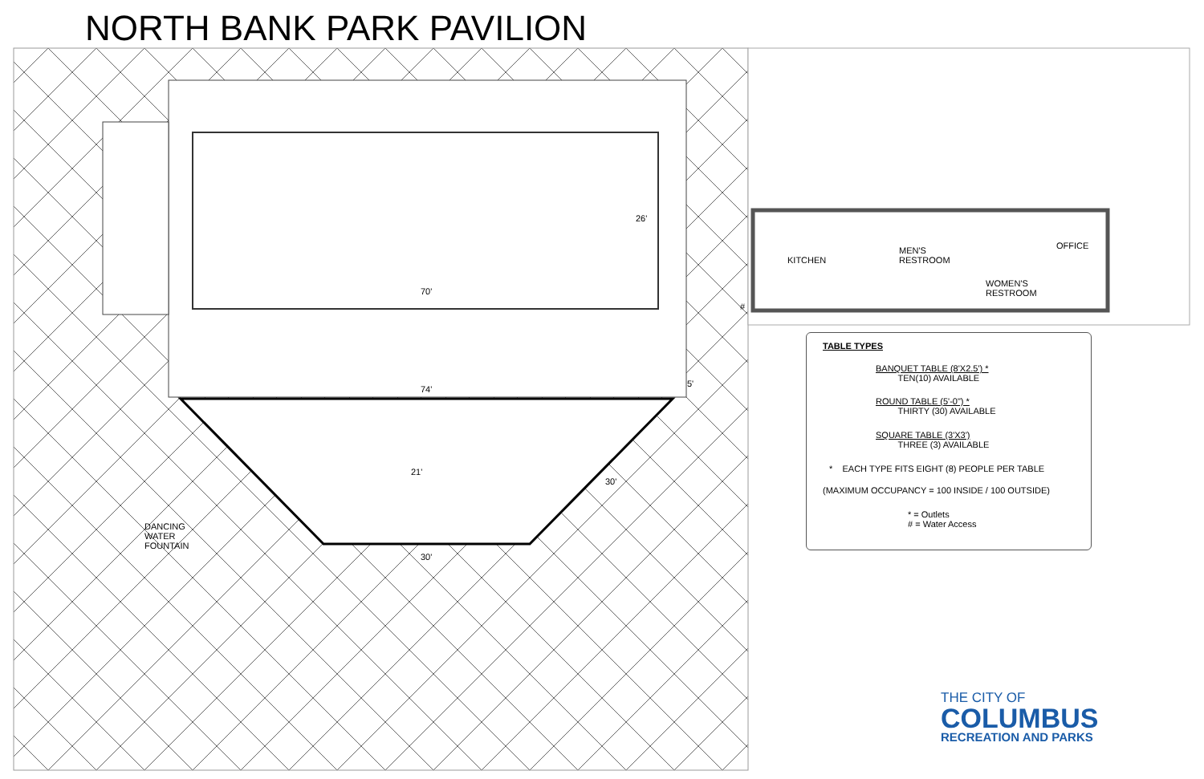NORTH BANK PARK PAVILION
26'
70'
74'
5'
21'
30'
30'
DANCING
WATER
FOUNTAIN
KITCHEN
MEN'S
RESTROOM
OFFICE
WOMEN'S
RESTROOM
#
TABLE TYPES
BANQUET TABLE (8'X2.5') *
TEN(10) AVAILABLE
ROUND TABLE (5'-0") *
THIRTY (30) AVAILABLE
SQUARE TABLE (3'X3')
THREE (3) AVAILABLE
* EACH TYPE FITS EIGHT (8) PEOPLE PER TABLE
(MAXIMUM OCCUPANCY = 100 INSIDE / 100 OUTSIDE)
* = Outlets
# = Water Access
THE CITY OF
COLUMBUS
RECREATION AND PARKS